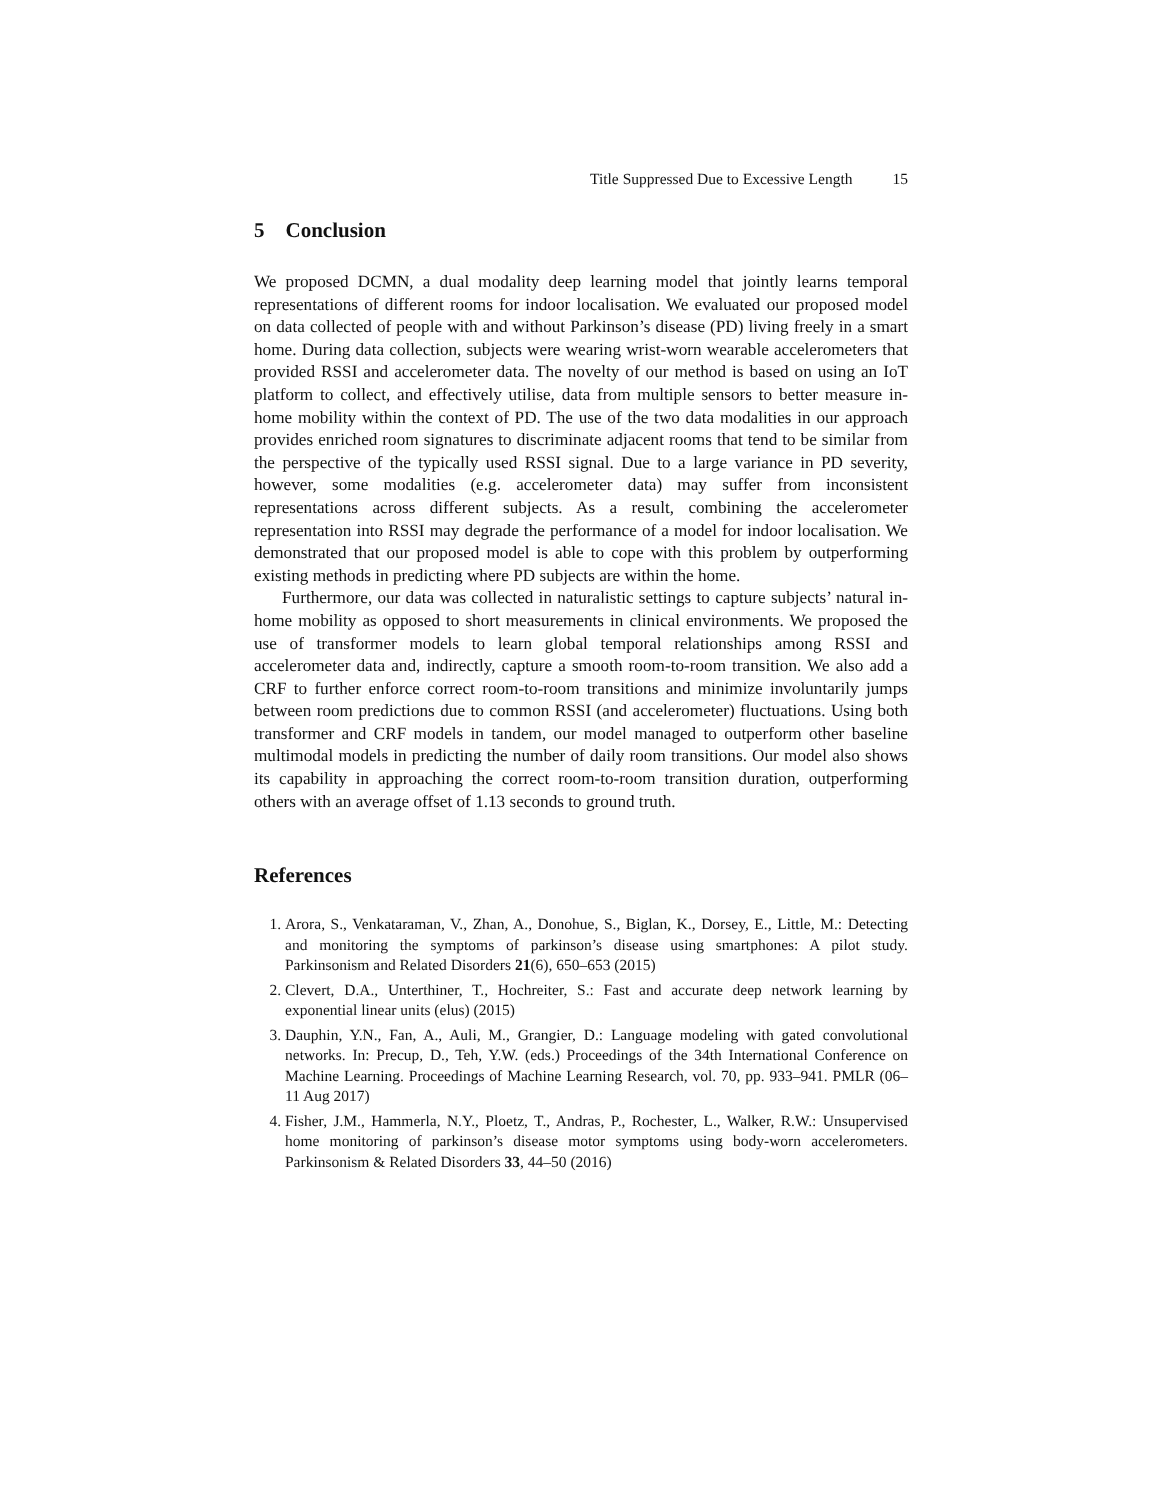Title Suppressed Due to Excessive Length 15
5 Conclusion
We proposed DCMN, a dual modality deep learning model that jointly learns temporal representations of different rooms for indoor localisation. We evaluated our proposed model on data collected of people with and without Parkinson’s disease (PD) living freely in a smart home. During data collection, subjects were wearing wrist-worn wearable accelerometers that provided RSSI and accelerometer data. The novelty of our method is based on using an IoT platform to collect, and effectively utilise, data from multiple sensors to better measure in-home mobility within the context of PD. The use of the two data modalities in our approach provides enriched room signatures to discriminate adjacent rooms that tend to be similar from the perspective of the typically used RSSI signal. Due to a large variance in PD severity, however, some modalities (e.g. accelerometer data) may suffer from inconsistent representations across different subjects. As a result, combining the accelerometer representation into RSSI may degrade the performance of a model for indoor localisation. We demonstrated that our proposed model is able to cope with this problem by outperforming existing methods in predicting where PD subjects are within the home.
Furthermore, our data was collected in naturalistic settings to capture subjects’ natural in-home mobility as opposed to short measurements in clinical environments. We proposed the use of transformer models to learn global temporal relationships among RSSI and accelerometer data and, indirectly, capture a smooth room-to-room transition. We also add a CRF to further enforce correct room-to-room transitions and minimize involuntarily jumps between room predictions due to common RSSI (and accelerometer) fluctuations. Using both transformer and CRF models in tandem, our model managed to outperform other baseline multimodal models in predicting the number of daily room transitions. Our model also shows its capability in approaching the correct room-to-room transition duration, outperforming others with an average offset of 1.13 seconds to ground truth.
References
1. Arora, S., Venkataraman, V., Zhan, A., Donohue, S., Biglan, K., Dorsey, E., Little, M.: Detecting and monitoring the symptoms of parkinson’s disease using smartphones: A pilot study. Parkinsonism and Related Disorders 21(6), 650–653 (2015)
2. Clevert, D.A., Unterthiner, T., Hochreiter, S.: Fast and accurate deep network learning by exponential linear units (elus) (2015)
3. Dauphin, Y.N., Fan, A., Auli, M., Grangier, D.: Language modeling with gated convolutional networks. In: Precup, D., Teh, Y.W. (eds.) Proceedings of the 34th International Conference on Machine Learning. Proceedings of Machine Learning Research, vol. 70, pp. 933–941. PMLR (06–11 Aug 2017)
4. Fisher, J.M., Hammerla, N.Y., Ploetz, T., Andras, P., Rochester, L., Walker, R.W.: Unsupervised home monitoring of parkinson’s disease motor symptoms using body-worn accelerometers. Parkinsonism & Related Disorders 33, 44–50 (2016)